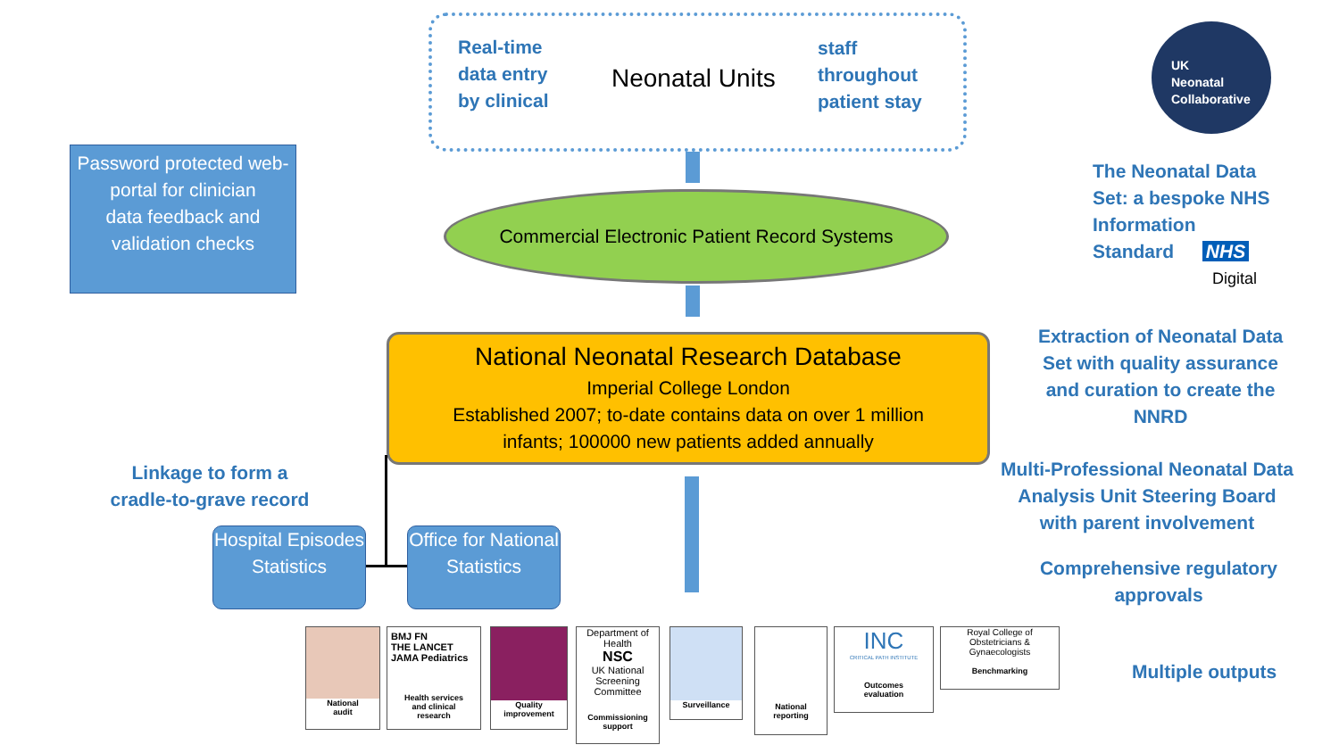Real-time
data entry
by clinical
Neonatal Units
staff
throughout
patient stay
Password protected web-portal for clinician
data feedback and validation checks
Commercial Electronic Patient Record Systems
National Neonatal Research Database
Imperial College London
Established 2007; to-date contains data on over 1 million
infants; 100000 new patients added annually
Linkage to form a cradle-to-grave record
Hospital Episodes Statistics
Office for National Statistics
UK
Neonatal
Collaborative
The Neonatal Data
Set: a bespoke NHS
Information
Standard NHS
Digital
Extraction of Neonatal Data Set with quality assurance and curation to create the NNRD
Multi-Professional Neonatal Data Analysis Unit Steering Board with parent involvement
Comprehensive regulatory approvals
Multiple outputs
National
audit
BMJ FN
THE LANCET
JAMA Pediatrics
Health services
and clinical
research
Quality
improvement
Department of Health
NSC
UK National Screening Committee
Commissioning
support
Surveillance
National
reporting
INC
CRITICAL PATH INSTITUTE
Outcomes
evaluation
Royal College of Obstetricians & Gynaecologists
Benchmarking